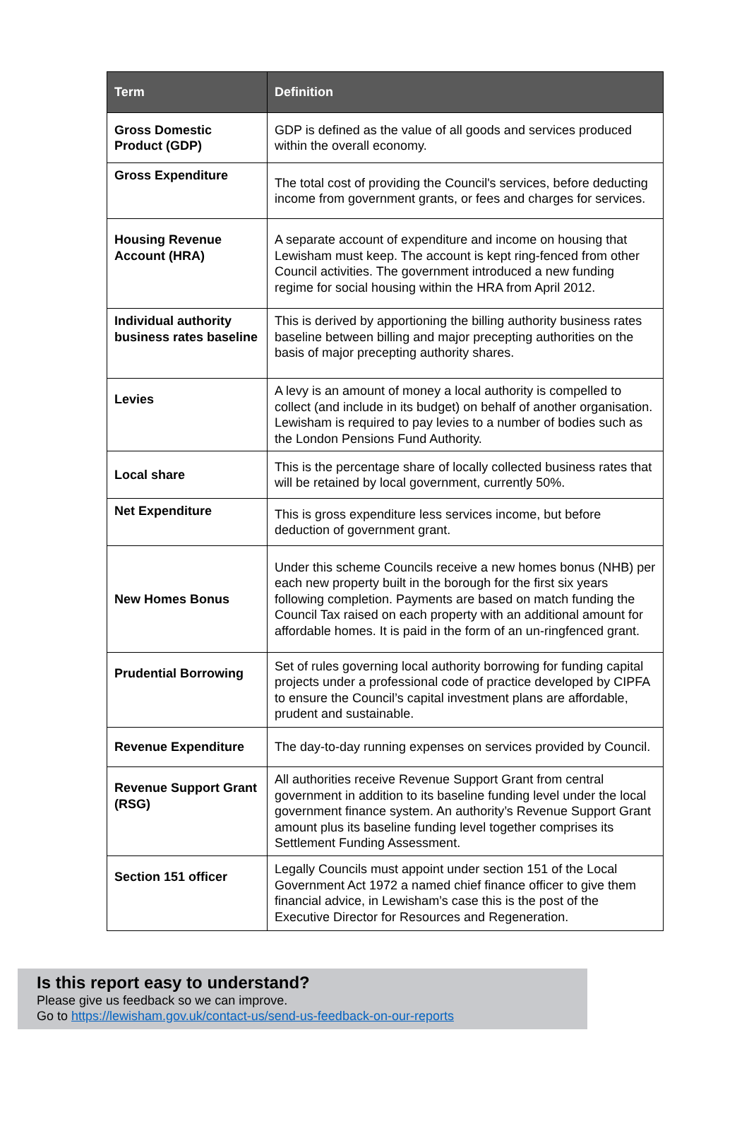| Term | Definition |
| --- | --- |
| Gross Domestic Product (GDP) | GDP is defined as the value of all goods and services produced within the overall economy. |
| Gross Expenditure | The total cost of providing the Council's services, before deducting income from government grants, or fees and charges for services. |
| Housing Revenue Account (HRA) | A separate account of expenditure and income on housing that Lewisham must keep. The account is kept ring-fenced from other Council activities. The government introduced a new funding regime for social housing within the HRA from April 2012. |
| Individual authority business rates baseline | This is derived by apportioning the billing authority business rates baseline between billing and major precepting authorities on the basis of major precepting authority shares. |
| Levies | A levy is an amount of money a local authority is compelled to collect (and include in its budget) on behalf of another organisation. Lewisham is required to pay levies to a number of bodies such as the London Pensions Fund Authority. |
| Local share | This is the percentage share of locally collected business rates that will be retained by local government, currently 50%. |
| Net Expenditure | This is gross expenditure less services income, but before deduction of government grant. |
| New Homes Bonus | Under this scheme Councils receive a new homes bonus (NHB) per each new property built in the borough for the first six years following completion. Payments are based on match funding the Council Tax raised on each property with an additional amount for affordable homes. It is paid in the form of an un-ringfenced grant. |
| Prudential Borrowing | Set of rules governing local authority borrowing for funding capital projects under a professional code of practice developed by CIPFA to ensure the Council’s capital investment plans are affordable, prudent and sustainable. |
| Revenue Expenditure | The day-to-day running expenses on services provided by Council. |
| Revenue Support Grant (RSG) | All authorities receive Revenue Support Grant from central government in addition to its baseline funding level under the local government finance system. An authority’s Revenue Support Grant amount plus its baseline funding level together comprises its Settlement Funding Assessment. |
| Section 151 officer | Legally Councils must appoint under section 151 of the Local Government Act 1972 a named chief finance officer to give them financial advice, in Lewisham’s case this is the post of the Executive Director for Resources and Regeneration. |
Is this report easy to understand?
Please give us feedback so we can improve.
Go to https://lewisham.gov.uk/contact-us/send-us-feedback-on-our-reports